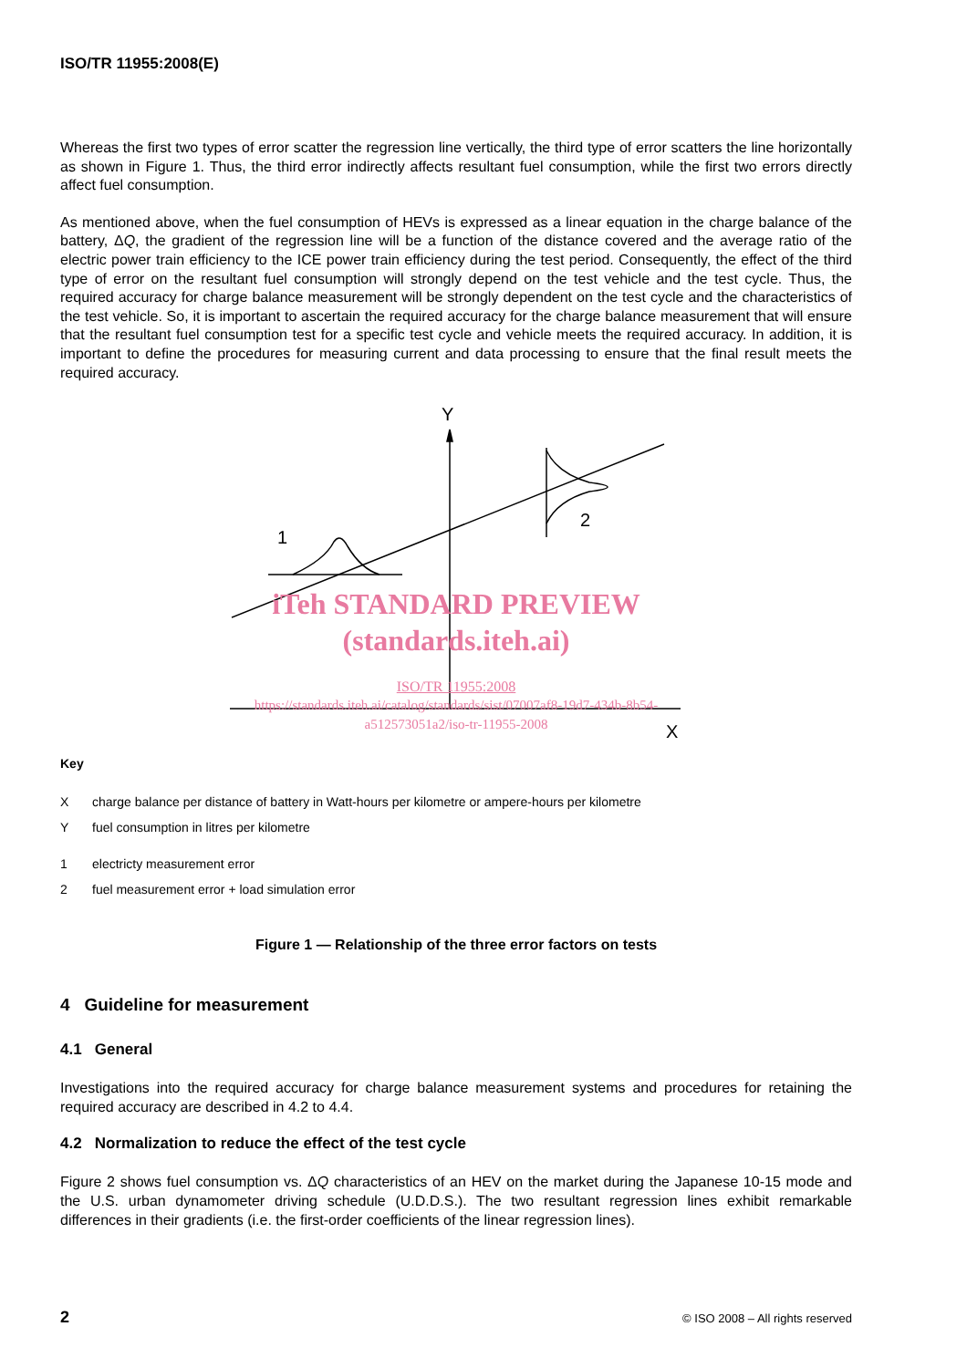ISO/TR 11955:2008(E)
Whereas the first two types of error scatter the regression line vertically, the third type of error scatters the line horizontally as shown in Figure 1. Thus, the third error indirectly affects resultant fuel consumption, while the first two errors directly affect fuel consumption.
As mentioned above, when the fuel consumption of HEVs is expressed as a linear equation in the charge balance of the battery, ΔQ, the gradient of the regression line will be a function of the distance covered and the average ratio of the electric power train efficiency to the ICE power train efficiency during the test period. Consequently, the effect of the third type of error on the resultant fuel consumption will strongly depend on the test vehicle and the test cycle. Thus, the required accuracy for charge balance measurement will be strongly dependent on the test cycle and the characteristics of the test vehicle. So, it is important to ascertain the required accuracy for the charge balance measurement that will ensure that the resultant fuel consumption test for a specific test cycle and vehicle meets the required accuracy. In addition, it is important to define the procedures for measuring current and data processing to ensure that the final result meets the required accuracy.
Y
X
1
2
iTeh STANDARD PREVIEW
(standards.iteh.ai)
ISO/TR 11955:2008
https://standards.iteh.ai/catalog/standards/sist/07007af8-19d7-434b-8b54-
a512573051a2/iso-tr-11955-2008
Key
Xcharge balance per distance of battery in Watt-hours per kilometre or ampere-hours per kilometre
Yfuel consumption in litres per kilometre
1 electricty measurement error
2 fuel measurement error + load simulation error
Figure 1 — Relationship of the three error factors on tests
4 Guideline for measurement
4.1 General
Investigations into the required accuracy for charge balance measurement systems and procedures for retaining the required accuracy are described in 4.2 to 4.4.
4.2 Normalization to reduce the effect of the test cycle
Figure 2 shows fuel consumption vs. ΔQ characteristics of an HEV on the market during the Japanese 10-15 mode and the U.S. urban dynamometer driving schedule (U.D.D.S.). The two resultant regression lines exhibit remarkable differences in their gradients (i.e. the first-order coefficients of the linear regression lines).
2 © ISO 2008 – All rights reserved